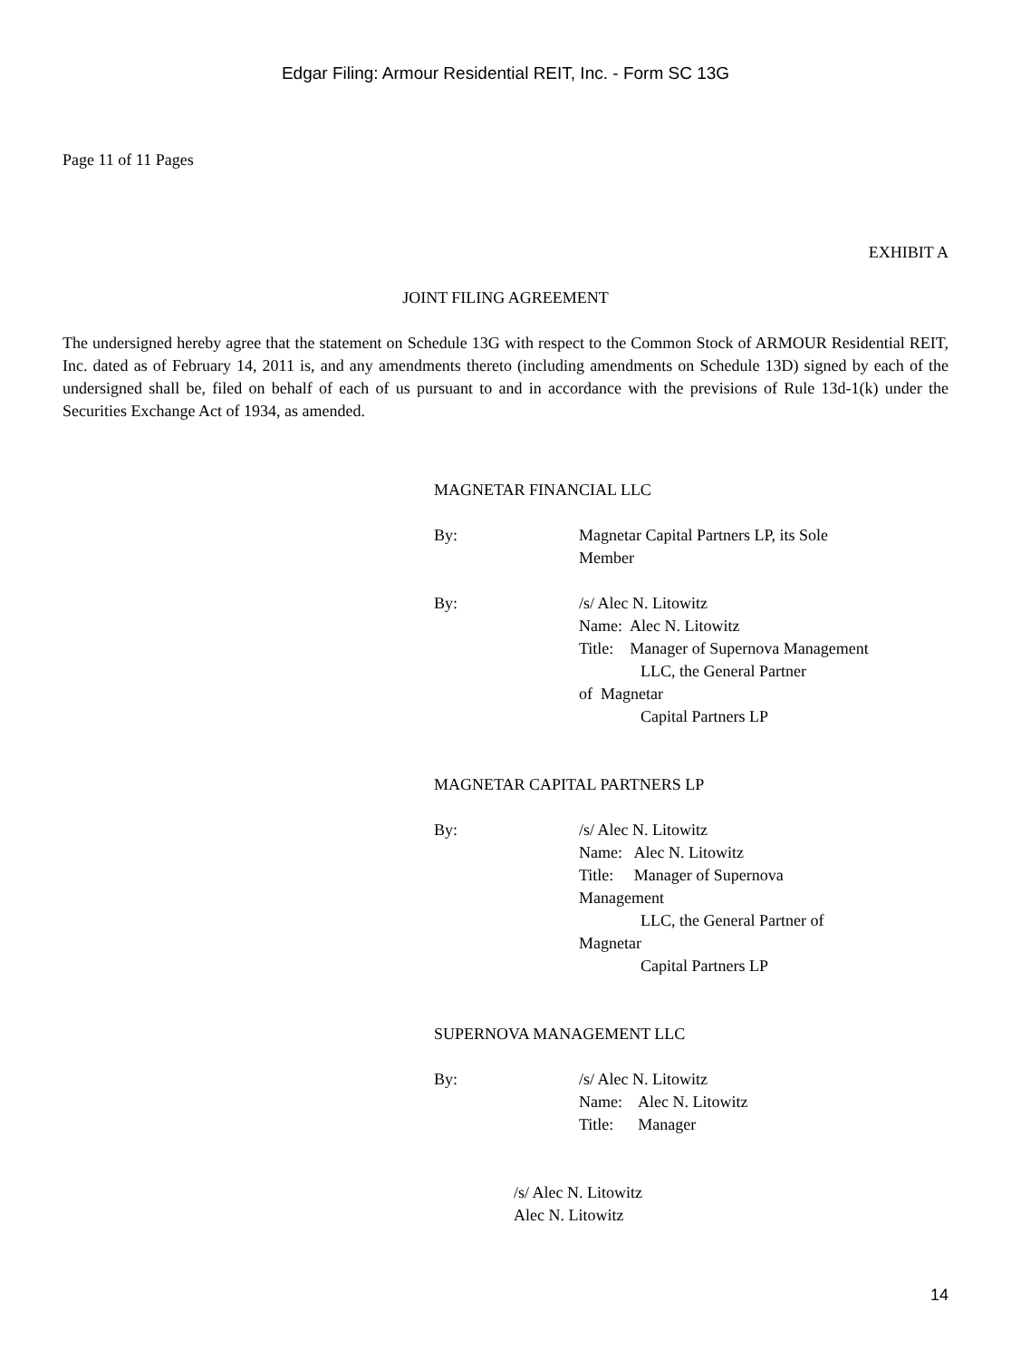Edgar Filing: Armour Residential REIT, Inc. - Form SC 13G
Page 11 of 11 Pages
EXHIBIT A
JOINT FILING AGREEMENT
The undersigned hereby agree that the statement on Schedule 13G with respect to the Common Stock of ARMOUR Residential REIT, Inc. dated as of February 14, 2011 is, and any amendments thereto (including amendments on Schedule 13D) signed by each of the undersigned shall be, filed on behalf of each of us pursuant to and in accordance with the previsions of Rule 13d-1(k) under the Securities Exchange Act of 1934, as amended.
MAGNETAR FINANCIAL LLC
By: Magnetar Capital Partners LP, its Sole Member
By: /s/ Alec N. Litowitz
Name: Alec N. Litowitz
Title: Manager of Supernova Management
LLC, the General Partner
of Magnetar
Capital Partners LP
MAGNETAR CAPITAL PARTNERS LP
By: /s/ Alec N. Litowitz
Name: Alec N. Litowitz
Title: Manager of Supernova Management
LLC, the General Partner of
Magnetar
Capital Partners LP
SUPERNOVA MANAGEMENT LLC
By: /s/ Alec N. Litowitz
Name: Alec N. Litowitz
Title: Manager
/s/ Alec N. Litowitz
Alec N. Litowitz
14